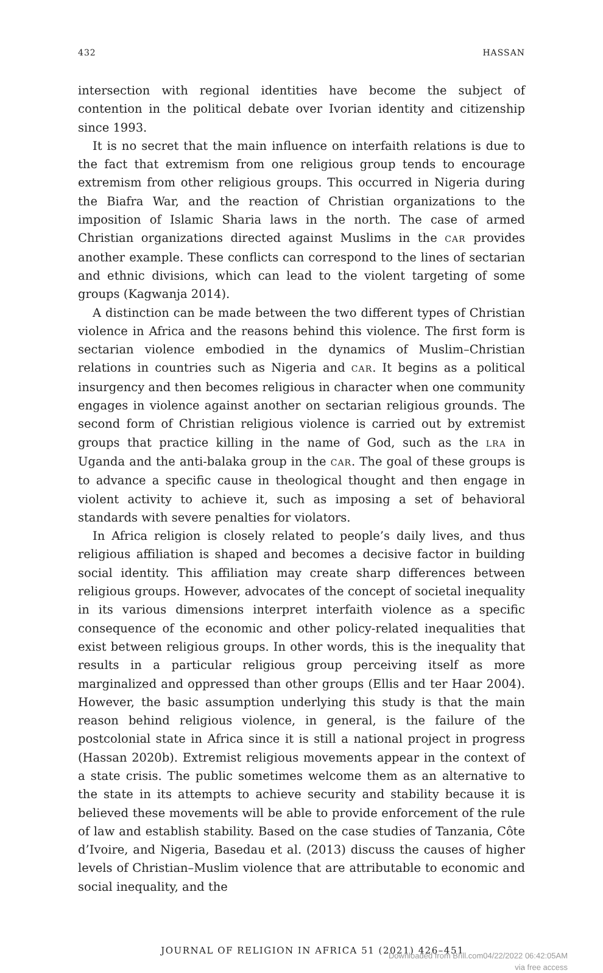432 HASSAN
intersection with regional identities have become the subject of contention in the political debate over Ivorian identity and citizenship since 1993.
It is no secret that the main influence on interfaith relations is due to the fact that extremism from one religious group tends to encourage extremism from other religious groups. This occurred in Nigeria during the Biafra War, and the reaction of Christian organizations to the imposition of Islamic Sharia laws in the north. The case of armed Christian organizations directed against Muslims in the CAR provides another example. These conflicts can correspond to the lines of sectarian and ethnic divisions, which can lead to the violent targeting of some groups (Kagwanja 2014).
A distinction can be made between the two different types of Christian violence in Africa and the reasons behind this violence. The first form is sectarian violence embodied in the dynamics of Muslim–Christian relations in countries such as Nigeria and CAR. It begins as a political insurgency and then becomes religious in character when one community engages in violence against another on sectarian religious grounds. The second form of Christian religious violence is carried out by extremist groups that practice killing in the name of God, such as the LRA in Uganda and the anti-balaka group in the CAR. The goal of these groups is to advance a specific cause in theological thought and then engage in violent activity to achieve it, such as imposing a set of behavioral standards with severe penalties for violators.
In Africa religion is closely related to people’s daily lives, and thus religious affiliation is shaped and becomes a decisive factor in building social identity. This affiliation may create sharp differences between religious groups. However, advocates of the concept of societal inequality in its various dimensions interpret interfaith violence as a specific consequence of the economic and other policy-related inequalities that exist between religious groups. In other words, this is the inequality that results in a particular religious group perceiving itself as more marginalized and oppressed than other groups (Ellis and ter Haar 2004). However, the basic assumption underlying this study is that the main reason behind religious violence, in general, is the failure of the postcolonial state in Africa since it is still a national project in progress (Hassan 2020b). Extremist religious movements appear in the context of a state crisis. The public sometimes welcome them as an alternative to the state in its attempts to achieve security and stability because it is believed these movements will be able to provide enforcement of the rule of law and establish stability. Based on the case studies of Tanzania, Côte d’Ivoire, and Nigeria, Basedau et al. (2013) discuss the causes of higher levels of Christian–Muslim violence that are attributable to economic and social inequality, and the
JOURNAL OF RELIGION IN AFRICA 51 (2021) 426–451
Downloaded from Brill.com04/22/2022 06:42:05AM
via free access